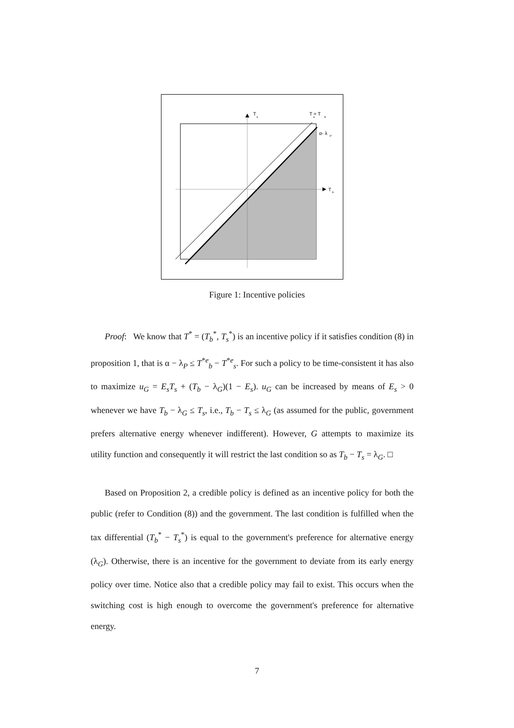T
s
T = T
s
b
α- λ
P
T
b
Figure 1: Incentive policies
Proof: We know that T<sup>*</sup> = (T<sub>b</sub><sup>*</sup>, T<sub>s</sub><sup>*</sup>) is an incentive policy if it satisfies condition (8) in proposition 1, that is α − λ<sub>P</sub> ≤ T<sup>*e</sup><sub>b</sub> − T<sup>*e</sup><sub>s</sub>. For such a policy to be time-consistent it has also to maximize u<sub>G</sub> = E<sub>s</sub>T<sub>s</sub> + (T<sub>b</sub> − λ<sub>G</sub>)(1 − E<sub>s</sub>). u<sub>G</sub> can be increased by means of E<sub>s</sub> > 0 whenever we have T<sub>b</sub> − λ<sub>G</sub> ≤ T<sub>s</sub>, i.e., T<sub>b</sub> − T<sub>s</sub> ≤ λ<sub>G</sub> (as assumed for the public, government prefers alternative energy whenever indifferent). However, G attempts to maximize its utility function and consequently it will restrict the last condition so as T<sub>b</sub> − T<sub>s</sub> = λ<sub>G</sub>. □
Based on Proposition 2, a credible policy is defined as an incentive policy for both the public (refer to Condition (8)) and the government. The last condition is fulfilled when the tax differential (T<sub>b</sub><sup>*</sup> − T<sub>s</sub><sup>*</sup>) is equal to the government's preference for alternative energy (λ<sub>G</sub>). Otherwise, there is an incentive for the government to deviate from its early energy policy over time. Notice also that a credible policy may fail to exist. This occurs when the switching cost is high enough to overcome the government's preference for alternative energy.
7